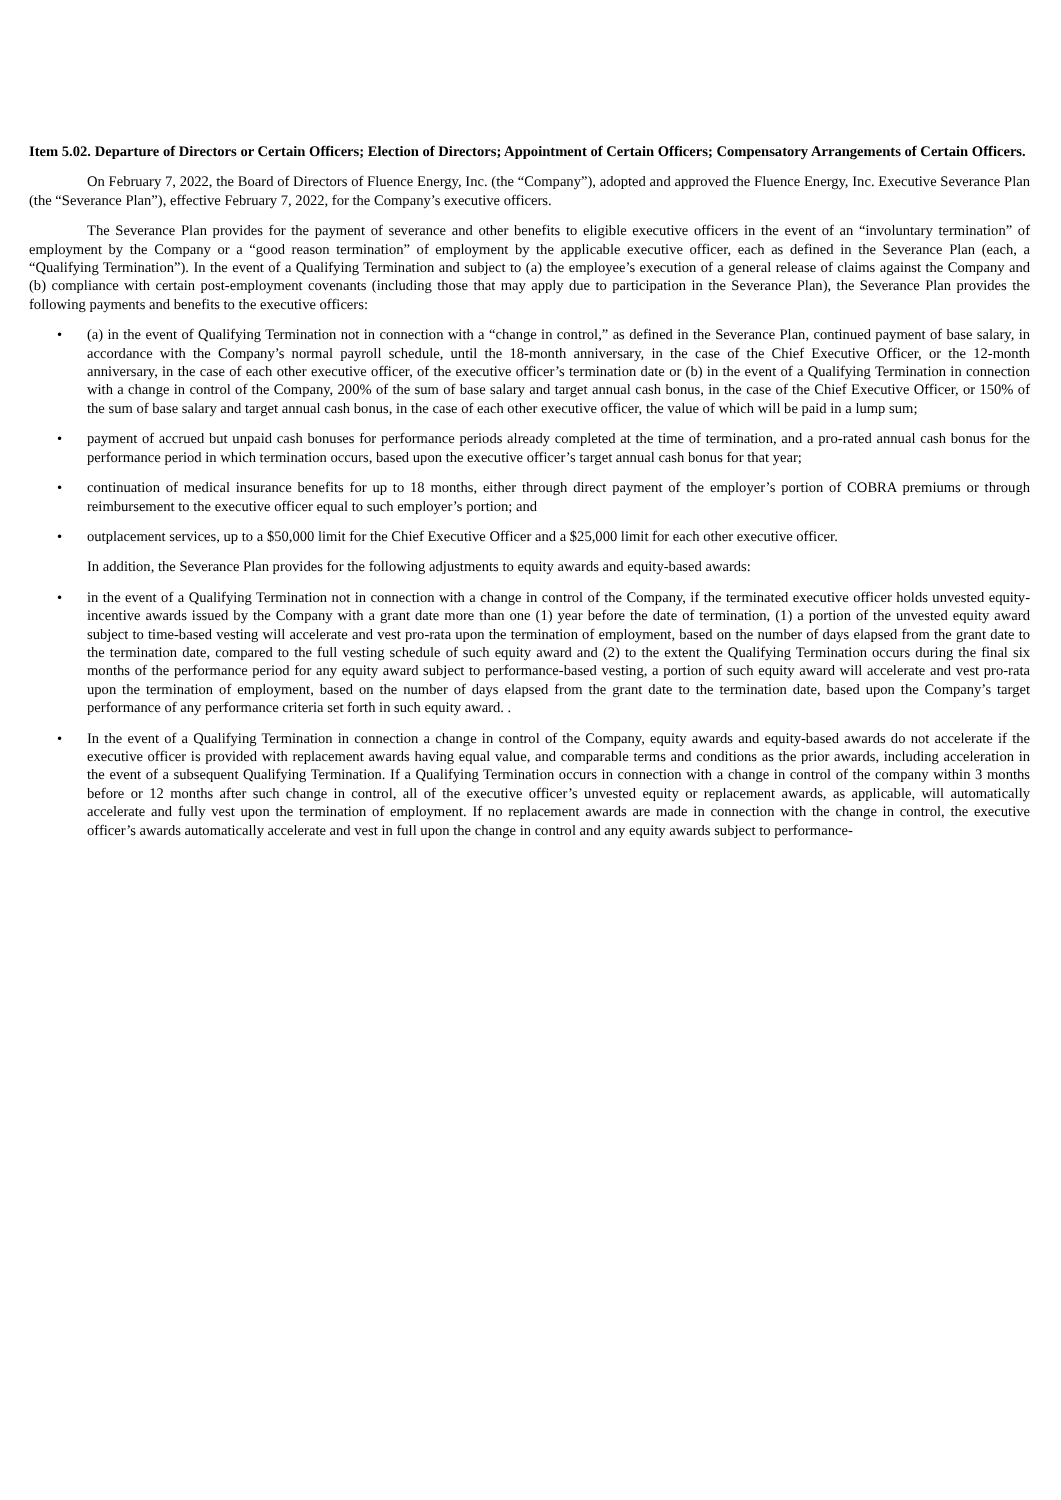Item 5.02. Departure of Directors or Certain Officers; Election of Directors; Appointment of Certain Officers; Compensatory Arrangements of Certain Officers.
On February 7, 2022, the Board of Directors of Fluence Energy, Inc. (the “Company”), adopted and approved the Fluence Energy, Inc. Executive Severance Plan (the “Severance Plan”), effective February 7, 2022, for the Company’s executive officers.
The Severance Plan provides for the payment of severance and other benefits to eligible executive officers in the event of an “involuntary termination” of employment by the Company or a “good reason termination” of employment by the applicable executive officer, each as defined in the Severance Plan (each, a “Qualifying Termination”). In the event of a Qualifying Termination and subject to (a) the employee’s execution of a general release of claims against the Company and (b) compliance with certain post-employment covenants (including those that may apply due to participation in the Severance Plan), the Severance Plan provides the following payments and benefits to the executive officers:
• (a) in the event of Qualifying Termination not in connection with a “change in control,” as defined in the Severance Plan, continued payment of base salary, in accordance with the Company’s normal payroll schedule, until the 18-month anniversary, in the case of the Chief Executive Officer, or the 12-month anniversary, in the case of each other executive officer, of the executive officer’s termination date or (b) in the event of a Qualifying Termination in connection with a change in control of the Company, 200% of the sum of base salary and target annual cash bonus, in the case of the Chief Executive Officer, or 150% of the sum of base salary and target annual cash bonus, in the case of each other executive officer, the value of which will be paid in a lump sum;
• payment of accrued but unpaid cash bonuses for performance periods already completed at the time of termination, and a pro-rated annual cash bonus for the performance period in which termination occurs, based upon the executive officer’s target annual cash bonus for that year;
• continuation of medical insurance benefits for up to 18 months, either through direct payment of the employer’s portion of COBRA premiums or through reimbursement to the executive officer equal to such employer’s portion; and
• outplacement services, up to a $50,000 limit for the Chief Executive Officer and a $25,000 limit for each other executive officer.
In addition, the Severance Plan provides for the following adjustments to equity awards and equity-based awards:
• in the event of a Qualifying Termination not in connection with a change in control of the Company, if the terminated executive officer holds unvested equity-incentive awards issued by the Company with a grant date more than one (1) year before the date of termination, (1) a portion of the unvested equity award subject to time-based vesting will accelerate and vest pro-rata upon the termination of employment, based on the number of days elapsed from the grant date to the termination date, compared to the full vesting schedule of such equity award and (2) to the extent the Qualifying Termination occurs during the final six months of the performance period for any equity award subject to performance-based vesting, a portion of such equity award will accelerate and vest pro-rata upon the termination of employment, based on the number of days elapsed from the grant date to the termination date, based upon the Company’s target performance of any performance criteria set forth in such equity award. .
• In the event of a Qualifying Termination in connection a change in control of the Company, equity awards and equity-based awards do not accelerate if the executive officer is provided with replacement awards having equal value, and comparable terms and conditions as the prior awards, including acceleration in the event of a subsequent Qualifying Termination. If a Qualifying Termination occurs in connection with a change in control of the company within 3 months before or 12 months after such change in control, all of the executive officer’s unvested equity or replacement awards, as applicable, will automatically accelerate and fully vest upon the termination of employment. If no replacement awards are made in connection with the change in control, the executive officer’s awards automatically accelerate and vest in full upon the change in control and any equity awards subject to performance-